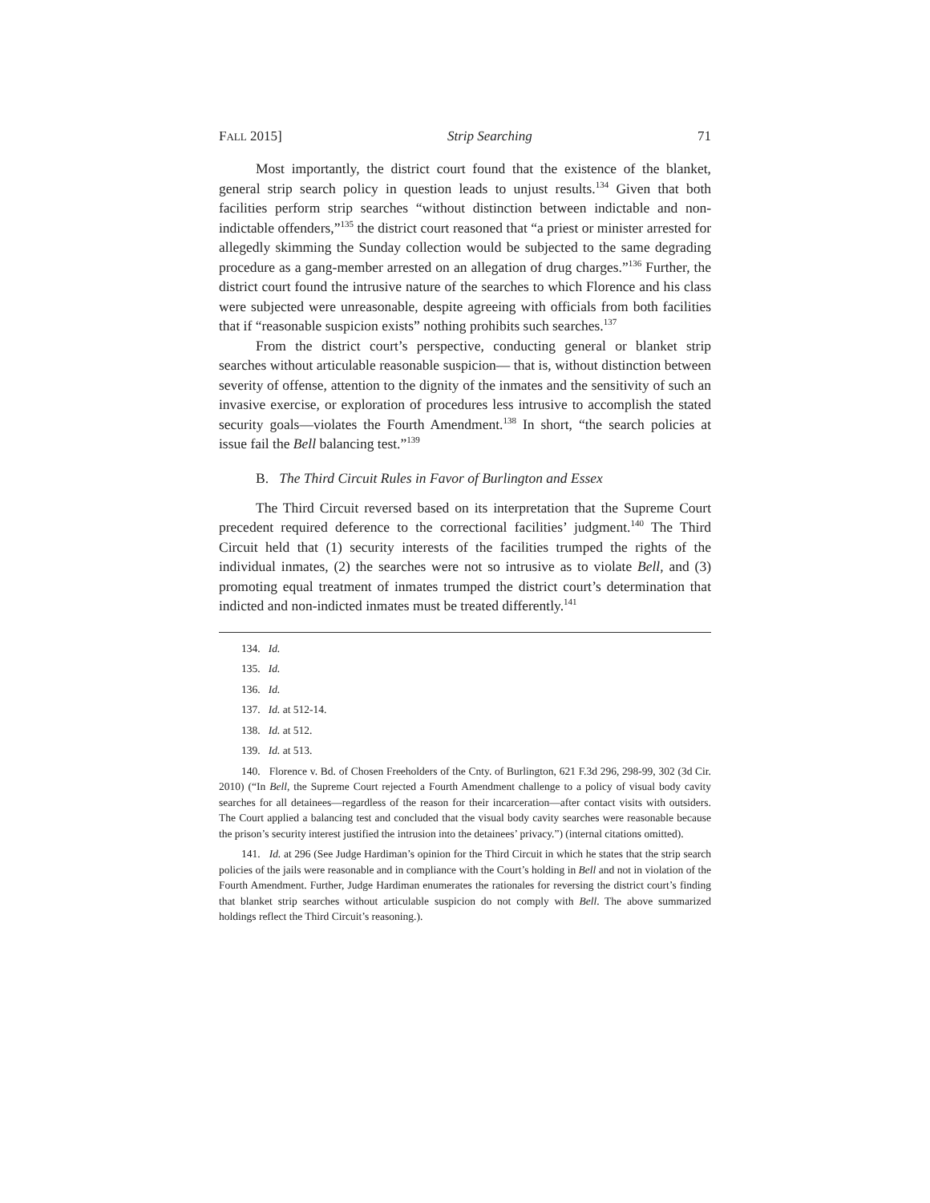FALL 2015] Strip Searching 71
Most importantly, the district court found that the existence of the blanket, general strip search policy in question leads to unjust results.<sup>134</sup> Given that both facilities perform strip searches “without distinction between indictable and non-indictable offenders,”<sup>135</sup> the district court reasoned that “a priest or minister arrested for allegedly skimming the Sunday collection would be subjected to the same degrading procedure as a gang-member arrested on an allegation of drug charges.”<sup>136</sup> Further, the district court found the intrusive nature of the searches to which Florence and his class were subjected were unreasonable, despite agreeing with officials from both facilities that if “reasonable suspicion exists” nothing prohibits such searches.<sup>137</sup>
From the district court’s perspective, conducting general or blanket strip searches without articulable reasonable suspicion— that is, without distinction between severity of offense, attention to the dignity of the inmates and the sensitivity of such an invasive exercise, or exploration of procedures less intrusive to accomplish the stated security goals—violates the Fourth Amendment.<sup>138</sup> In short, “the search policies at issue fail the Bell balancing test.”<sup>139</sup>
B. The Third Circuit Rules in Favor of Burlington and Essex
The Third Circuit reversed based on its interpretation that the Supreme Court precedent required deference to the correctional facilities’ judgment.<sup>140</sup> The Third Circuit held that (1) security interests of the facilities trumped the rights of the individual inmates, (2) the searches were not so intrusive as to violate Bell, and (3) promoting equal treatment of inmates trumped the district court’s determination that indicted and non-indicted inmates must be treated differently.<sup>141</sup>
134. Id.
135. Id.
136. Id.
137. Id. at 512-14.
138. Id. at 512.
139. Id. at 513.
140. Florence v. Bd. of Chosen Freeholders of the Cnty. of Burlington, 621 F.3d 296, 298-99, 302 (3d Cir. 2010) (“In Bell, the Supreme Court rejected a Fourth Amendment challenge to a policy of visual body cavity searches for all detainees—regardless of the reason for their incarceration—after contact visits with outsiders. The Court applied a balancing test and concluded that the visual body cavity searches were reasonable because the prison’s security interest justified the intrusion into the detainees’ privacy.”) (internal citations omitted).
141. Id. at 296 (See Judge Hardiman’s opinion for the Third Circuit in which he states that the strip search policies of the jails were reasonable and in compliance with the Court’s holding in Bell and not in violation of the Fourth Amendment. Further, Judge Hardiman enumerates the rationales for reversing the district court’s finding that blanket strip searches without articulable suspicion do not comply with Bell. The above summarized holdings reflect the Third Circuit’s reasoning.).